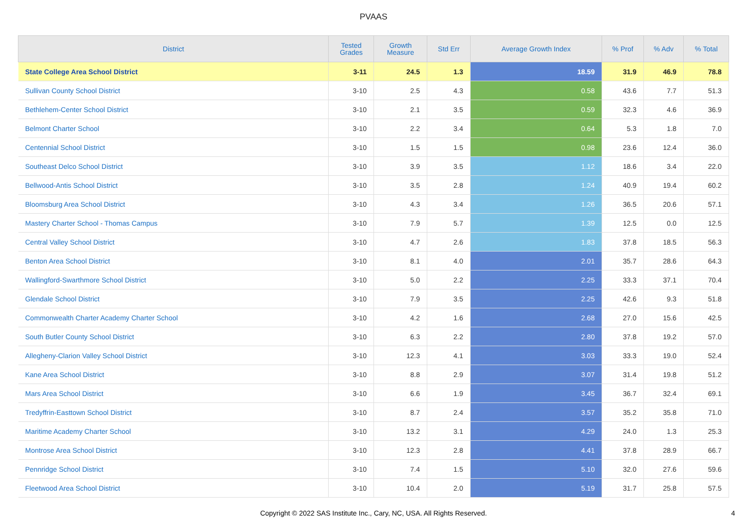PVAAS
| District | Tested Grades | Growth Measure | Std Err | Average Growth Index | % Prof | % Adv | % Total |
| --- | --- | --- | --- | --- | --- | --- | --- |
| State College Area School District | 3-11 | 24.5 | 1.3 | 18.59 | 31.9 | 46.9 | 78.8 |
| Sullivan County School District | 3-10 | 2.5 | 4.3 | 0.58 | 43.6 | 7.7 | 51.3 |
| Bethlehem-Center School District | 3-10 | 2.1 | 3.5 | 0.59 | 32.3 | 4.6 | 36.9 |
| Belmont Charter School | 3-10 | 2.2 | 3.4 | 0.64 | 5.3 | 1.8 | 7.0 |
| Centennial School District | 3-10 | 1.5 | 1.5 | 0.98 | 23.6 | 12.4 | 36.0 |
| Southeast Delco School District | 3-10 | 3.9 | 3.5 | 1.12 | 18.6 | 3.4 | 22.0 |
| Bellwood-Antis School District | 3-10 | 3.5 | 2.8 | 1.24 | 40.9 | 19.4 | 60.2 |
| Bloomsburg Area School District | 3-10 | 4.3 | 3.4 | 1.26 | 36.5 | 20.6 | 57.1 |
| Mastery Charter School - Thomas Campus | 3-10 | 7.9 | 5.7 | 1.39 | 12.5 | 0.0 | 12.5 |
| Central Valley School District | 3-10 | 4.7 | 2.6 | 1.83 | 37.8 | 18.5 | 56.3 |
| Benton Area School District | 3-10 | 8.1 | 4.0 | 2.01 | 35.7 | 28.6 | 64.3 |
| Wallingford-Swarthmore School District | 3-10 | 5.0 | 2.2 | 2.25 | 33.3 | 37.1 | 70.4 |
| Glendale School District | 3-10 | 7.9 | 3.5 | 2.25 | 42.6 | 9.3 | 51.8 |
| Commonwealth Charter Academy Charter School | 3-10 | 4.2 | 1.6 | 2.68 | 27.0 | 15.6 | 42.5 |
| South Butler County School District | 3-10 | 6.3 | 2.2 | 2.80 | 37.8 | 19.2 | 57.0 |
| Allegheny-Clarion Valley School District | 3-10 | 12.3 | 4.1 | 3.03 | 33.3 | 19.0 | 52.4 |
| Kane Area School District | 3-10 | 8.8 | 2.9 | 3.07 | 31.4 | 19.8 | 51.2 |
| Mars Area School District | 3-10 | 6.6 | 1.9 | 3.45 | 36.7 | 32.4 | 69.1 |
| Tredyffrin-Easttown School District | 3-10 | 8.7 | 2.4 | 3.57 | 35.2 | 35.8 | 71.0 |
| Maritime Academy Charter School | 3-10 | 13.2 | 3.1 | 4.29 | 24.0 | 1.3 | 25.3 |
| Montrose Area School District | 3-10 | 12.3 | 2.8 | 4.41 | 37.8 | 28.9 | 66.7 |
| Pennridge School District | 3-10 | 7.4 | 1.5 | 5.10 | 32.0 | 27.6 | 59.6 |
| Fleetwood Area School District | 3-10 | 10.4 | 2.0 | 5.19 | 31.7 | 25.8 | 57.5 |
Copyright © 2022 SAS Institute Inc., Cary, NC, USA. All Rights Reserved.
4